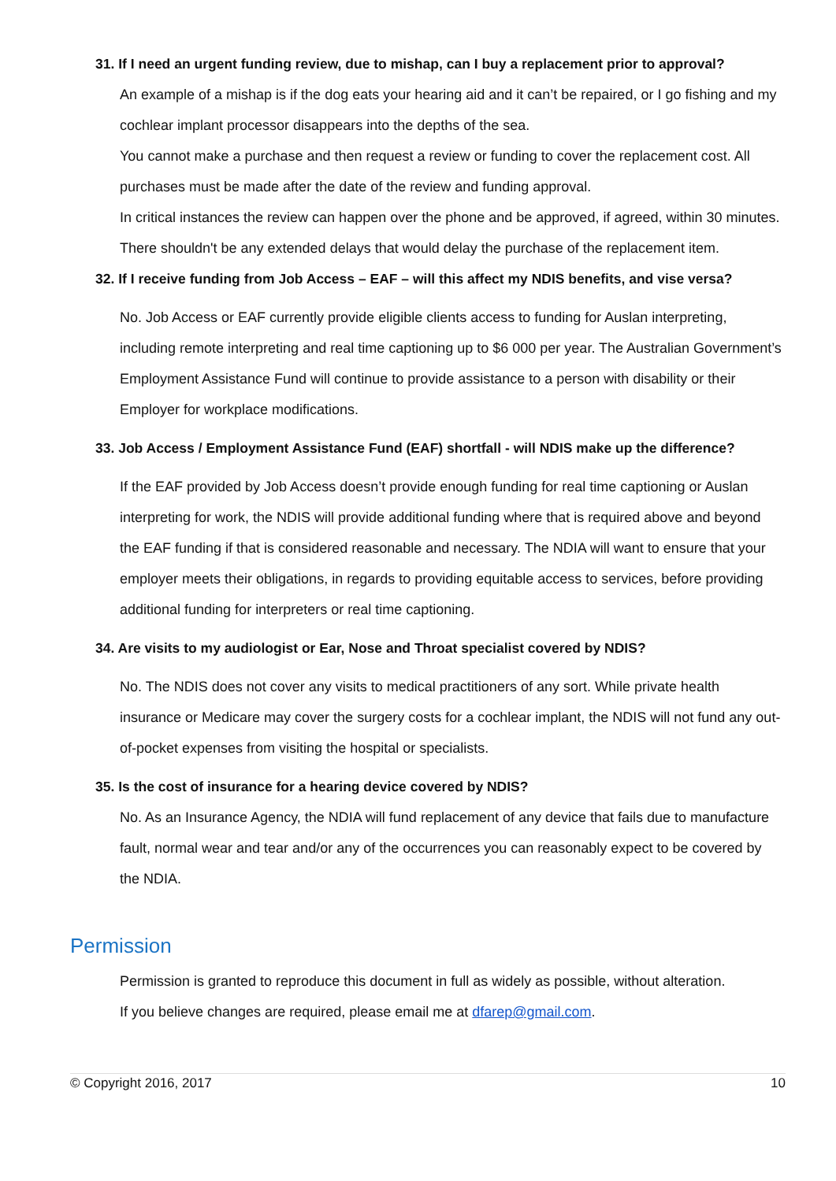31. If I need an urgent funding review, due to mishap, can I buy a replacement prior to approval?
An example of a mishap is if the dog eats your hearing aid and it can’t be repaired, or I go fishing and my cochlear implant processor disappears into the depths of the sea.
You cannot make a purchase and then request a review or funding to cover the replacement cost. All purchases must be made after the date of the review and funding approval.
In critical instances the review can happen over the phone and be approved, if agreed, within 30 minutes.
There shouldn't be any extended delays that would delay the purchase of the replacement item.
32. If I receive funding from Job Access – EAF – will this affect my NDIS benefits, and vise versa?
No. Job Access or EAF currently provide eligible clients access to funding for Auslan interpreting, including remote interpreting and real time captioning up to $6 000 per year. The Australian Government’s Employment Assistance Fund will continue to provide assistance to a person with disability or their Employer for workplace modifications.
33. Job Access / Employment Assistance Fund (EAF) shortfall - will NDIS make up the difference?
If the EAF provided by Job Access doesn’t provide enough funding for real time captioning or Auslan interpreting for work, the NDIS will provide additional funding where that is required above and beyond the EAF funding if that is considered reasonable and necessary. The NDIA will want to ensure that your employer meets their obligations, in regards to providing equitable access to services, before providing additional funding for interpreters or real time captioning.
34. Are visits to my audiologist or Ear, Nose and Throat specialist covered by NDIS?
No. The NDIS does not cover any visits to medical practitioners of any sort. While private health insurance or Medicare may cover the surgery costs for a cochlear implant, the NDIS will not fund any out-of-pocket expenses from visiting the hospital or specialists.
35. Is the cost of insurance for a hearing device covered by NDIS?
No. As an Insurance Agency, the NDIA will fund replacement of any device that fails due to manufacture fault, normal wear and tear and/or any of the occurrences you can reasonably expect to be covered by the NDIA.
Permission
Permission is granted to reproduce this document in full as widely as possible, without alteration.
If you believe changes are required, please email me at dfarep@gmail.com.
© Copyright 2016, 2017 10